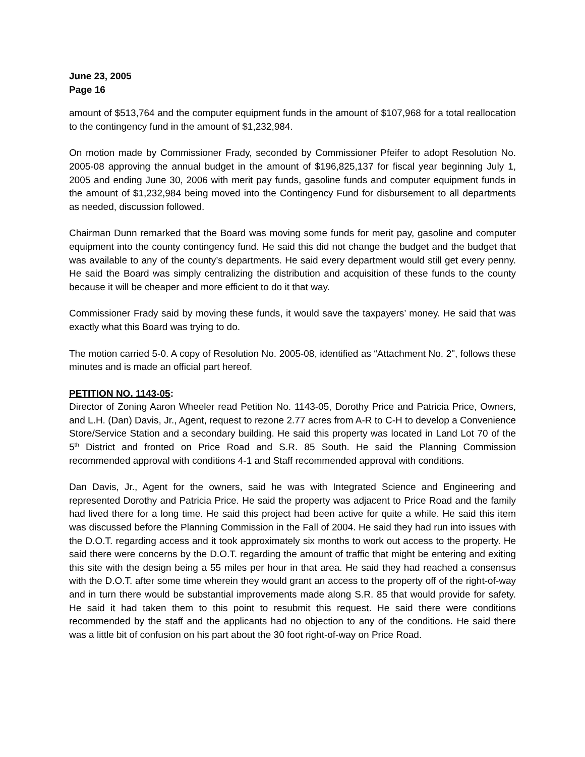June 23, 2005
Page 16
amount of $513,764 and the computer equipment funds in the amount of $107,968 for a total reallocation to the contingency fund in the amount of $1,232,984.
On motion made by Commissioner Frady, seconded by Commissioner Pfeifer to adopt Resolution No. 2005-08 approving the annual budget in the amount of $196,825,137 for fiscal year beginning July 1, 2005 and ending June 30, 2006 with merit pay funds, gasoline funds and computer equipment funds in the amount of $1,232,984 being moved into the Contingency Fund for disbursement to all departments as needed, discussion followed.
Chairman Dunn remarked that the Board was moving some funds for merit pay, gasoline and computer equipment into the county contingency fund. He said this did not change the budget and the budget that was available to any of the county’s departments. He said every department would still get every penny. He said the Board was simply centralizing the distribution and acquisition of these funds to the county because it will be cheaper and more efficient to do it that way.
Commissioner Frady said by moving these funds, it would save the taxpayers’ money. He said that was exactly what this Board was trying to do.
The motion carried 5-0. A copy of Resolution No. 2005-08, identified as “Attachment No. 2", follows these minutes and is made an official part hereof.
PETITION NO. 1143-05:
Director of Zoning Aaron Wheeler read Petition No. 1143-05, Dorothy Price and Patricia Price, Owners, and L.H. (Dan) Davis, Jr., Agent, request to rezone 2.77 acres from A-R to C-H to develop a Convenience Store/Service Station and a secondary building. He said this property was located in Land Lot 70 of the 5<sup>th</sup> District and fronted on Price Road and S.R. 85 South. He said the Planning Commission recommended approval with conditions 4-1 and Staff recommended approval with conditions.
Dan Davis, Jr., Agent for the owners, said he was with Integrated Science and Engineering and represented Dorothy and Patricia Price. He said the property was adjacent to Price Road and the family had lived there for a long time. He said this project had been active for quite a while. He said this item was discussed before the Planning Commission in the Fall of 2004. He said they had run into issues with the D.O.T. regarding access and it took approximately six months to work out access to the property. He said there were concerns by the D.O.T. regarding the amount of traffic that might be entering and exiting this site with the design being a 55 miles per hour in that area. He said they had reached a consensus with the D.O.T. after some time wherein they would grant an access to the property off of the right-of-way and in turn there would be substantial improvements made along S.R. 85 that would provide for safety. He said it had taken them to this point to resubmit this request. He said there were conditions recommended by the staff and the applicants had no objection to any of the conditions. He said there was a little bit of confusion on his part about the 30 foot right-of-way on Price Road.